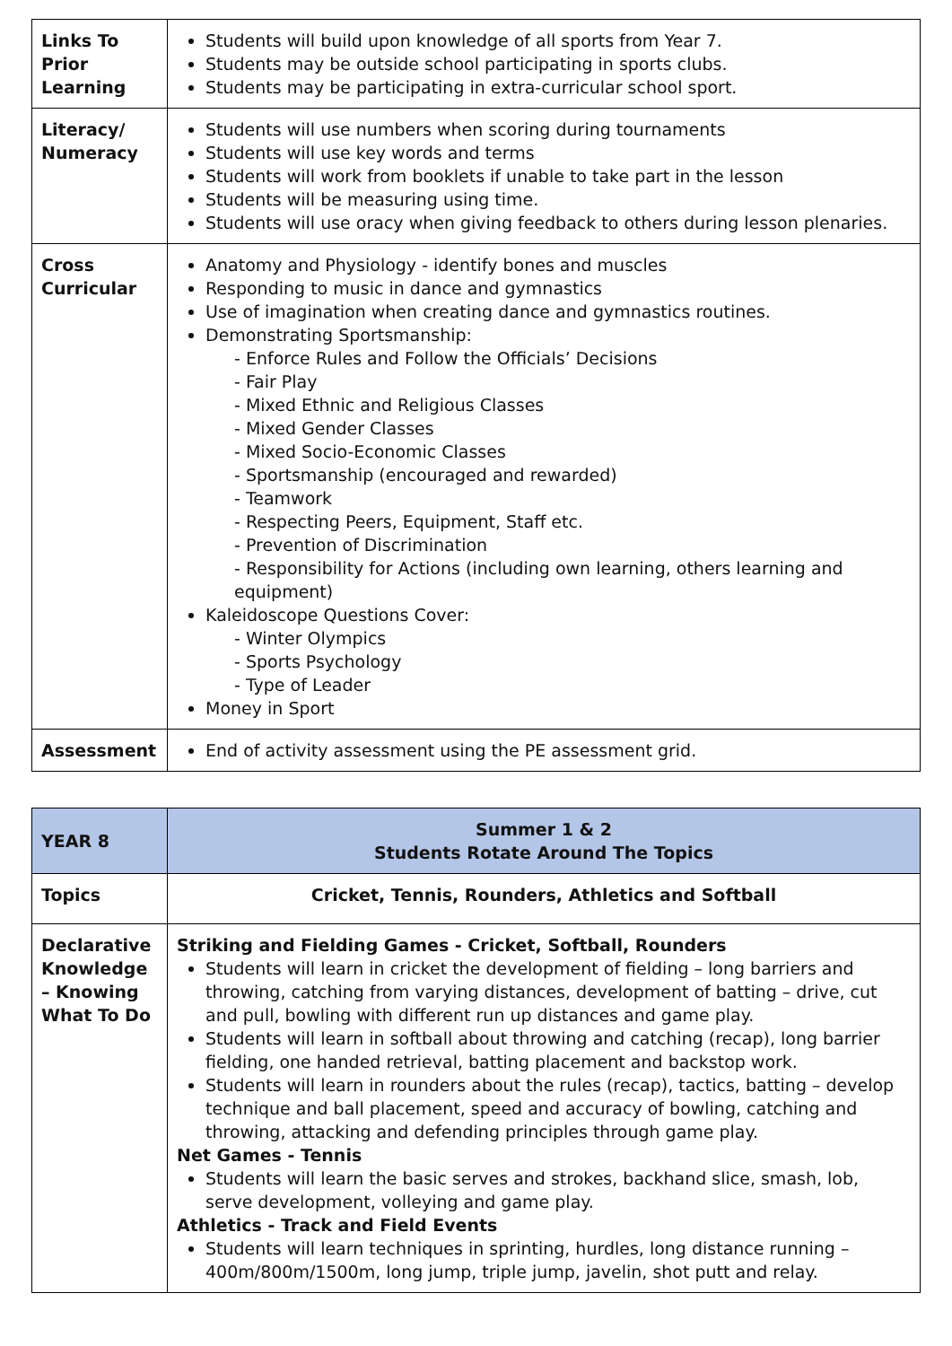| Links To Prior Learning | Students will build upon knowledge of all sports from Year 7. Students may be outside school participating in sports clubs. Students may be participating in extra-curricular school sport. |
| Literacy/ Numeracy | Students will use numbers when scoring during tournaments Students will use key words and terms Students will work from booklets if unable to take part in the lesson Students will be measuring using time. Students will use oracy when giving feedback to others during lesson plenaries. |
| Cross Curricular | Anatomy and Physiology - identify bones and muscles Responding to music in dance and gymnastics Use of imagination when creating dance and gymnastics routines. Demonstrating Sportsmanship: - Enforce Rules and Follow the Officials’ Decisions - Fair Play - Mixed Ethnic and Religious Classes - Mixed Gender Classes - Mixed Socio-Economic Classes - Sportsmanship (encouraged and rewarded) - Teamwork - Respecting Peers, Equipment, Staff etc. - Prevention of Discrimination - Responsibility for Actions (including own learning, others learning and equipment) Kaleidoscope Questions Cover: - Winter Olympics - Sports Psychology - Type of Leader Money in Sport |
| Assessment | End of activity assessment using the PE assessment grid. |
| YEAR 8 | Summer 1 & 2 Students Rotate Around The Topics |
| Topics | Cricket, Tennis, Rounders, Athletics and Softball |
| Declarative Knowledge – Knowing What To Do | Striking and Fielding Games - Cricket, Softball, Rounders Students will learn in cricket the development of fielding – long barriers and throwing, catching from varying distances, development of batting – drive, cut and pull, bowling with different run up distances and game play. Students will learn in softball about throwing and catching (recap), long barrier fielding, one handed retrieval, batting placement and backstop work. Students will learn in rounders about the rules (recap), tactics, batting – develop technique and ball placement, speed and accuracy of bowling, catching and throwing, attacking and defending principles through game play. Net Games - Tennis Students will learn the basic serves and strokes, backhand slice, smash, lob, serve development, volleying and game play. Athletics - Track and Field Events Students will learn techniques in sprinting, hurdles, long distance running – 400m/800m/1500m, long jump, triple jump, javelin, shot putt and relay. |